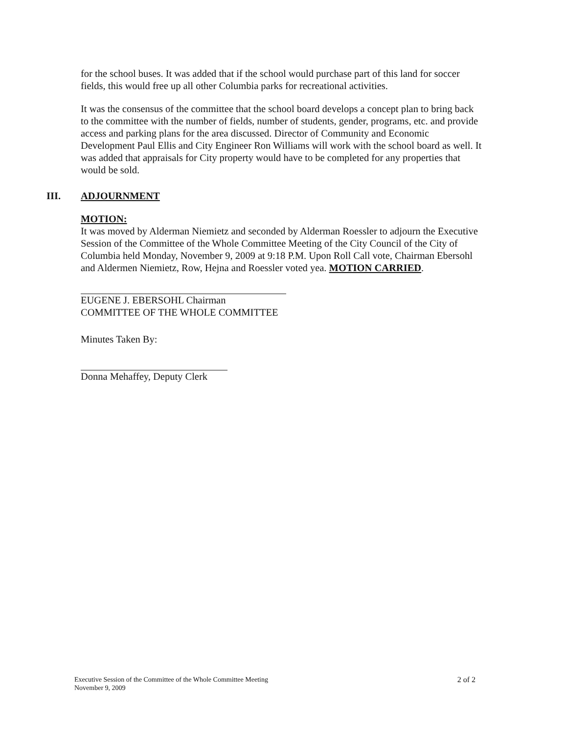for the school buses. It was added that if the school would purchase part of this land for soccer fields, this would free up all other Columbia parks for recreational activities.
It was the consensus of the committee that the school board develops a concept plan to bring back to the committee with the number of fields, number of students, gender, programs, etc. and provide access and parking plans for the area discussed. Director of Community and Economic Development Paul Ellis and City Engineer Ron Williams will work with the school board as well. It was added that appraisals for City property would have to be completed for any properties that would be sold.
III. ADJOURNMENT
MOTION:
It was moved by Alderman Niemietz and seconded by Alderman Roessler to adjourn the Executive Session of the Committee of the Whole Committee Meeting of the City Council of the City of Columbia held Monday, November 9, 2009 at 9:18 P.M. Upon Roll Call vote, Chairman Ebersohl and Aldermen Niemietz, Row, Hejna and Roessler voted yea. MOTION CARRIED.
EUGENE J. EBERSOHL Chairman
COMMITTEE OF THE WHOLE COMMITTEE
Minutes Taken By:
Donna Mehaffey, Deputy Clerk
Executive Session of the Committee of the Whole Committee Meeting
November 9, 2009
2 of 2